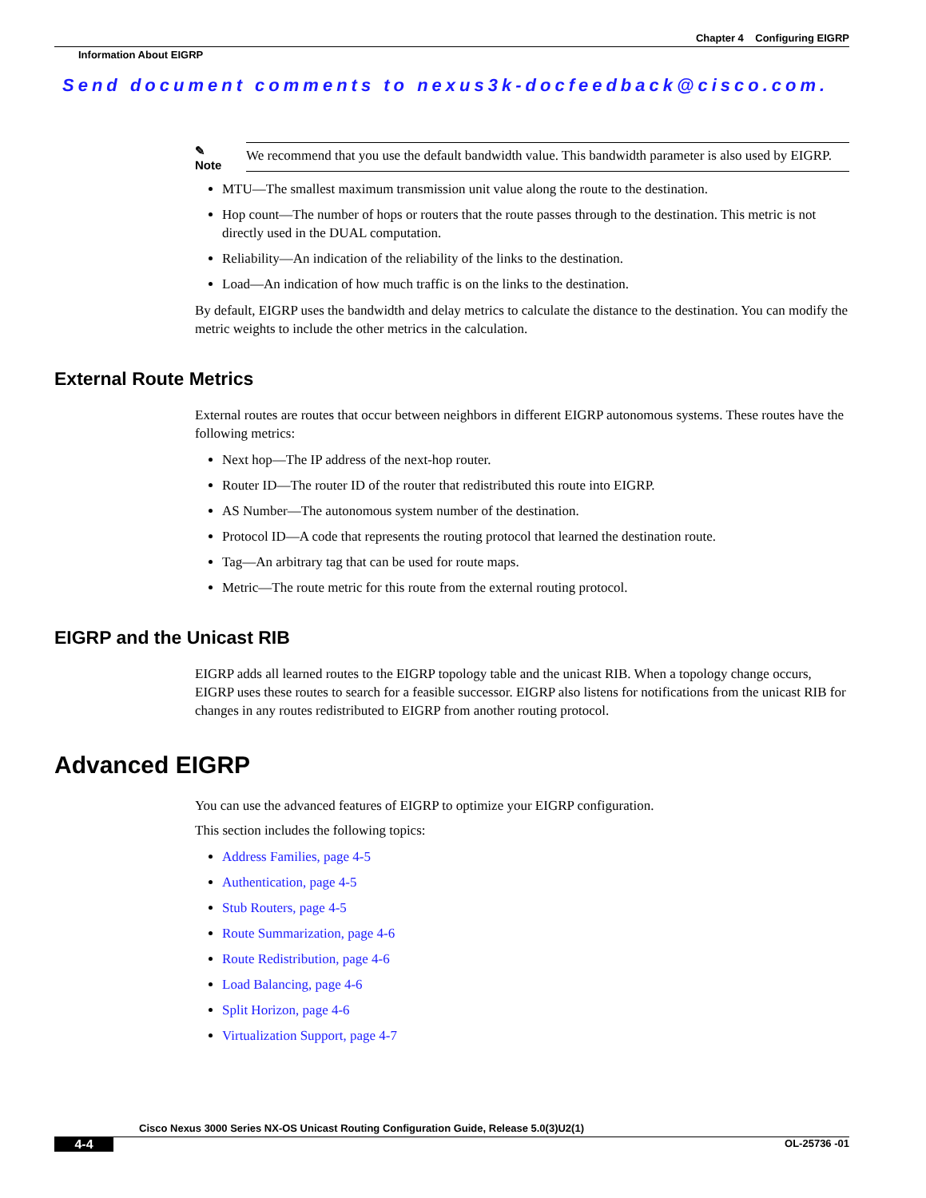Chapter 4 Configuring EIGRP
Information About EIGRP
Send document comments to nexus3k-docfeedback@cisco.com.
✎
Note
We recommend that you use the default bandwidth value. This bandwidth parameter is also used by EIGRP.
MTU—The smallest maximum transmission unit value along the route to the destination.
Hop count—The number of hops or routers that the route passes through to the destination. This metric is not directly used in the DUAL computation.
Reliability—An indication of the reliability of the links to the destination.
Load—An indication of how much traffic is on the links to the destination.
By default, EIGRP uses the bandwidth and delay metrics to calculate the distance to the destination. You can modify the metric weights to include the other metrics in the calculation.
External Route Metrics
External routes are routes that occur between neighbors in different EIGRP autonomous systems. These routes have the following metrics:
Next hop—The IP address of the next-hop router.
Router ID—The router ID of the router that redistributed this route into EIGRP.
AS Number—The autonomous system number of the destination.
Protocol ID—A code that represents the routing protocol that learned the destination route.
Tag—An arbitrary tag that can be used for route maps.
Metric—The route metric for this route from the external routing protocol.
EIGRP and the Unicast RIB
EIGRP adds all learned routes to the EIGRP topology table and the unicast RIB. When a topology change occurs, EIGRP uses these routes to search for a feasible successor. EIGRP also listens for notifications from the unicast RIB for changes in any routes redistributed to EIGRP from another routing protocol.
Advanced EIGRP
You can use the advanced features of EIGRP to optimize your EIGRP configuration.
This section includes the following topics:
Address Families, page 4-5
Authentication, page 4-5
Stub Routers, page 4-5
Route Summarization, page 4-6
Route Redistribution, page 4-6
Load Balancing, page 4-6
Split Horizon, page 4-6
Virtualization Support, page 4-7
Cisco Nexus 3000 Series NX-OS Unicast Routing Configuration Guide, Release 5.0(3)U2(1)
4-4 OL-25736 -01